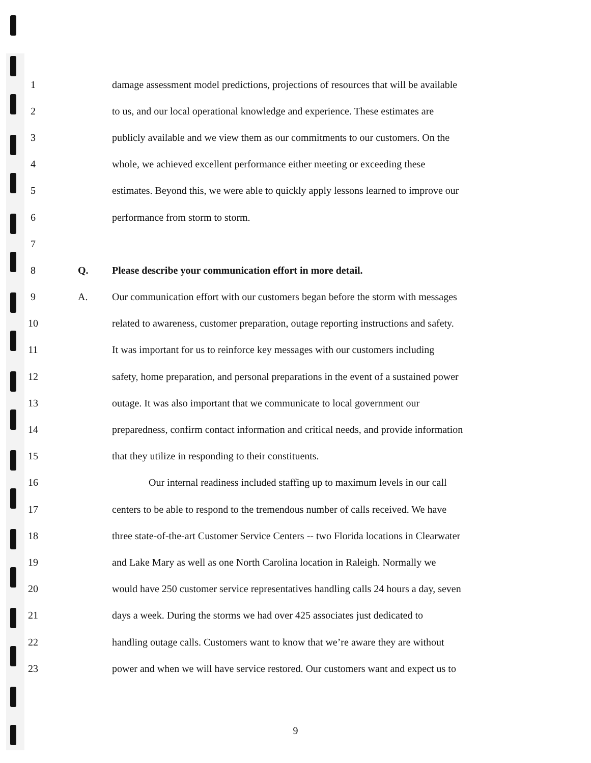1 damage assessment model predictions, projections of resources that will be available
2 to us, and our local operational knowledge and experience. These estimates are
3 publicly available and we view them as our commitments to our customers. On the
4 whole, we achieved excellent performance either meeting or exceeding these
5 estimates. Beyond this, we were able to quickly apply lessons learned to improve our
6 performance from storm to storm.
7
8 Q. Please describe your communication effort in more detail.
9 A. Our communication effort with our customers began before the storm with messages
10 related to awareness, customer preparation, outage reporting instructions and safety.
11 It was important for us to reinforce key messages with our customers including
12 safety, home preparation, and personal preparations in the event of a sustained power
13 outage. It was also important that we communicate to local government our
14 preparedness, confirm contact information and critical needs, and provide information
15 that they utilize in responding to their constituents.
16 Our internal readiness included staffing up to maximum levels in our call
17 centers to be able to respond to the tremendous number of calls received. We have
18 three state-of-the-art Customer Service Centers -- two Florida locations in Clearwater
19 and Lake Mary as well as one North Carolina location in Raleigh. Normally we
20 would have 250 customer service representatives handling calls 24 hours a day, seven
21 days a week. During the storms we had over 425 associates just dedicated to
22 handling outage calls. Customers want to know that we’re aware they are without
23 power and when we will have service restored. Our customers want and expect us to
9